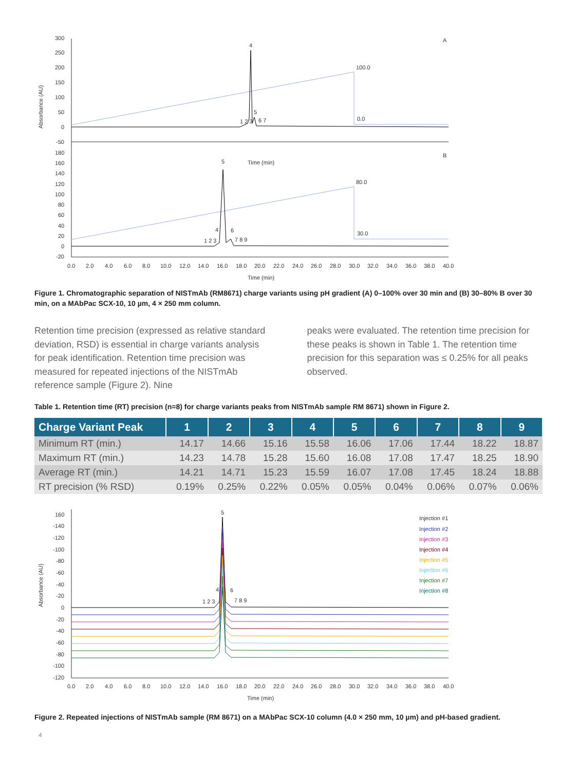Absorbance (AU)
300
250
200
150
100
50
0
-50
A
100.0
0.0
4
1 2 3
5
6 7
180
160
140
120
100
80
60
40
20
0
-20
B
Time (min)
80.0
30.0
5
1 2 3
4
6
7 8 9
0.0
2.0
4.0
6.0
8.0
10.0
12.0
14.0
16.0
18.0
20.0
22.0
24.0
26.0
28.0
30.0
32.0
34.0
36.0
38.0
40.0
Time (min)
Figure 1. Chromatographic separation of NISTmAb (RM8671) charge variants using pH gradient (A) 0–100% over 30 min and (B) 30–80% B over 30 min, on a MAbPac SCX-10, 10 µm, 4 × 250 mm column.
Retention time precision (expressed as relative standard deviation, RSD) is essential in charge variants analysis for peak identification. Retention time precision was measured for repeated injections of the NISTmAb reference sample (Figure 2). Nine
peaks were evaluated. The retention time precision for these peaks is shown in Table 1. The retention time precision for this separation was ≤ 0.25% for all peaks observed.
Table 1. Retention time (RT) precision (n=8) for charge variants peaks from NISTmAb sample RM 8671) shown in Figure 2.
| Charge Variant Peak | 1 | 2 | 3 | 4 | 5 | 6 | 7 | 8 | 9 |
| --- | --- | --- | --- | --- | --- | --- | --- | --- | --- |
| Minimum RT (min.) | 14.17 | 14.66 | 15.16 | 15.58 | 16.06 | 17.06 | 17.44 | 18.22 | 18.87 |
| Maximum RT (min.) | 14.23 | 14.78 | 15.28 | 15.60 | 16.08 | 17.08 | 17.47 | 18.25 | 18.90 |
| Average RT (min.) | 14.21 | 14.71 | 15.23 | 15.59 | 16.07 | 17.08 | 17.45 | 18.24 | 18.88 |
| RT precision (% RSD) | 0.19% | 0.25% | 0.22% | 0.05% | 0.05% | 0.04% | 0.06% | 0.07% | 0.06% |
Absorbance (AU)
160
-140
-120
-100
-80
-60
-40
-20
0
-20
-40
-60
-80
-100
-120
5
1 2 3
4
6
7 8 9
Injection #1
Injection #2
Injection #3
Injection #4
Injection #5
Injection #6
Injection #7
Injection #8
0.0
2.0
4.0
6.0
8.0
10.0
12.0
14.0
16.0
18.0
20.0
22.0
24.0
26.0
28.0
30.0
32.0
34.0
36.0
38.0
40.0
Time (min)
Figure 2. Repeated injections of NISTmAb sample (RM 8671) on a MAbPac SCX-10 column (4.0 × 250 mm, 10 µm) and pH-based gradient.
4